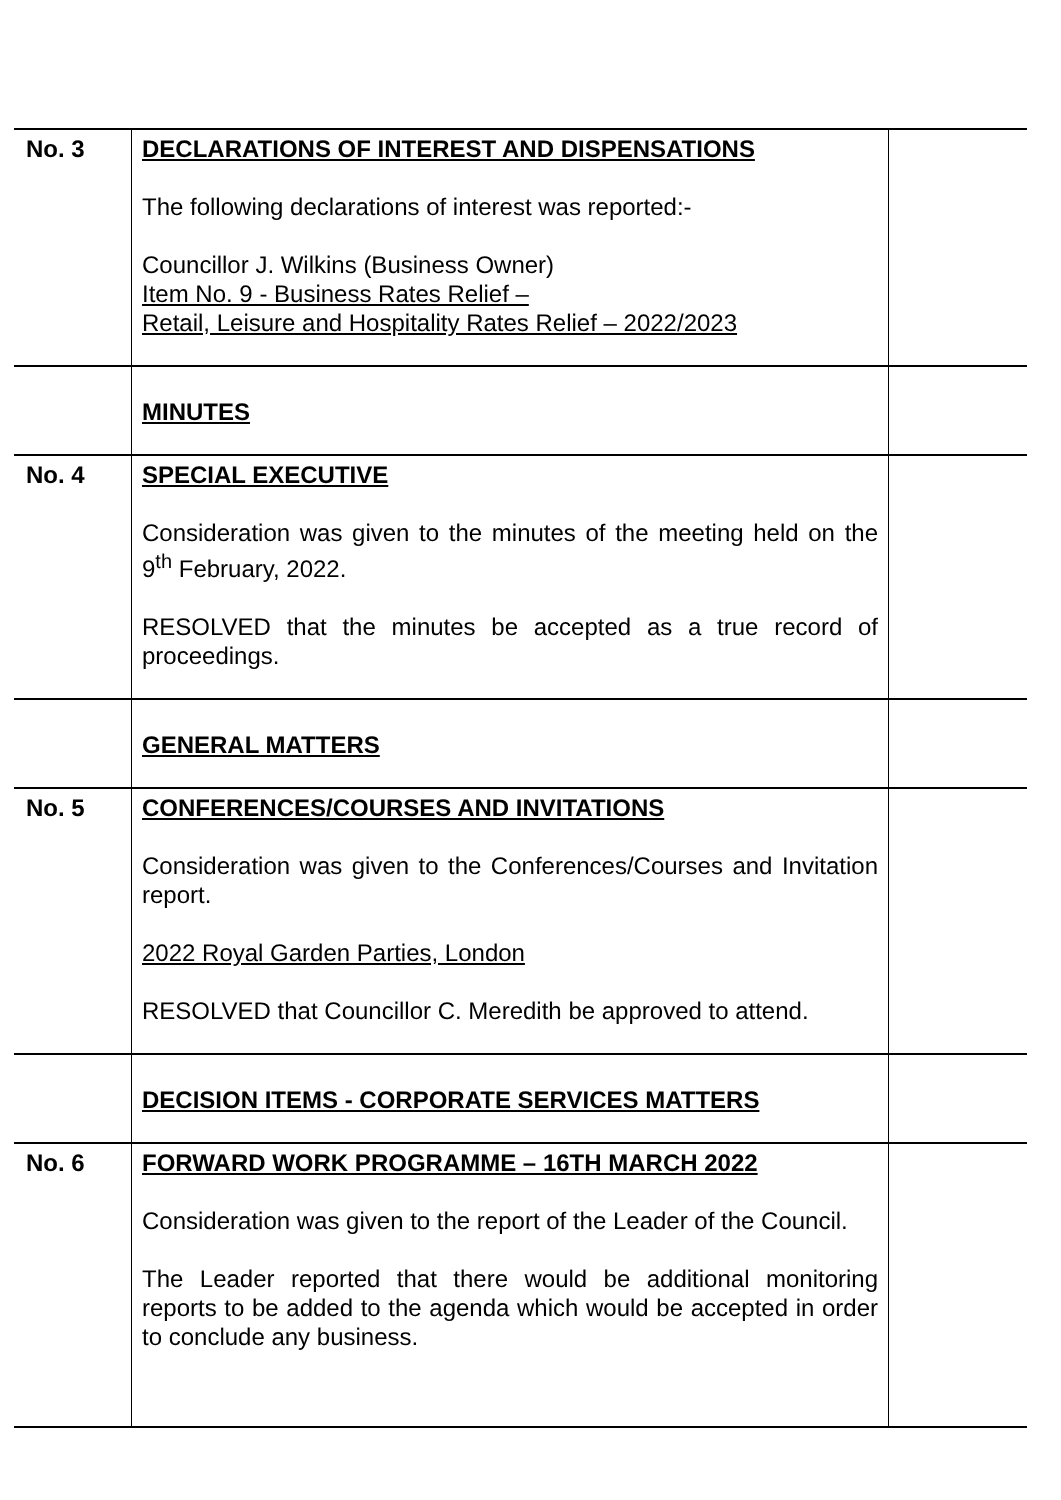| No. 3 | DECLARATIONS OF INTEREST AND DISPENSATIONS The following declarations of interest was reported:- Councillor J. Wilkins (Business Owner) Item No. 9 - Business Rates Relief – Retail, Leisure and Hospitality Rates Relief – 2022/2023 | |
| | MINUTES | |
| No. 4 | SPECIAL EXECUTIVE Consideration was given to the minutes of the meeting held on the 9<sup>th</sup> February, 2022. RESOLVED that the minutes be accepted as a true record of proceedings. | |
| | GENERAL MATTERS | |
| No. 5 | CONFERENCES/COURSES AND INVITATIONS Consideration was given to the Conferences/Courses and Invitation report. 2022 Royal Garden Parties, London RESOLVED that Councillor C. Meredith be approved to attend. | |
| | DECISION ITEMS - CORPORATE SERVICES MATTERS | |
| No. 6 | FORWARD WORK PROGRAMME – 16TH MARCH 2022 Consideration was given to the report of the Leader of the Council. The Leader reported that there would be additional monitoring reports to be added to the agenda which would be accepted in order to conclude any business. | |